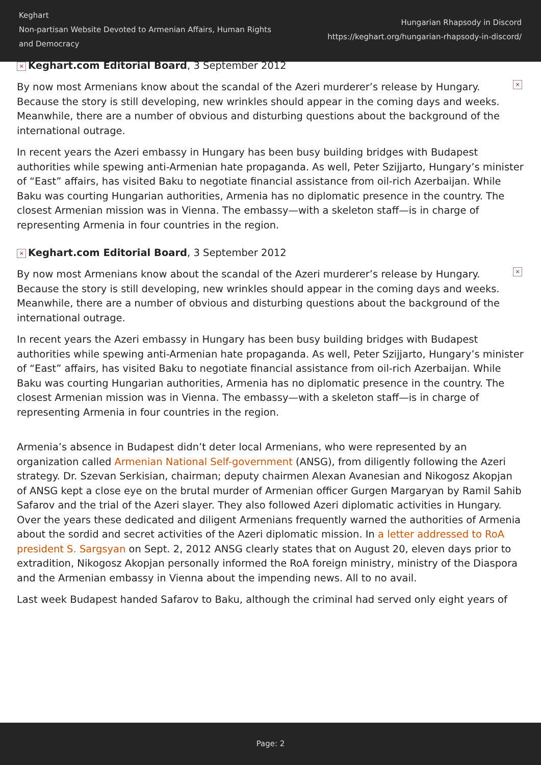Keghart
Non-partisan Website Devoted to Armenian Affairs, Human Rights and Democracy
Hungarian Rhapsody in Discord
https://keghart.org/hungarian-rhapsody-in-discord/
× Keghart.com Editorial Board, 3 September 2012
× By now most Armenians know about the scandal of the Azeri murderer’s release by Hungary. Because the story is still developing, new wrinkles should appear in the coming days and weeks. Meanwhile, there are a number of obvious and disturbing questions about the background of the international outrage.
In recent years the Azeri embassy in Hungary has been busy building bridges with Budapest authorities while spewing anti-Armenian hate propaganda. As well, Peter Szijjarto, Hungary’s minister of “East” affairs, has visited Baku to negotiate financial assistance from oil-rich Azerbaijan. While Baku was courting Hungarian authorities, Armenia has no diplomatic presence in the country. The closest Armenian mission was in Vienna. The embassy—with a skeleton staff—is in charge of representing Armenia in four countries in the region.
× Keghart.com Editorial Board, 3 September 2012
× By now most Armenians know about the scandal of the Azeri murderer’s release by Hungary. Because the story is still developing, new wrinkles should appear in the coming days and weeks. Meanwhile, there are a number of obvious and disturbing questions about the background of the international outrage.
In recent years the Azeri embassy in Hungary has been busy building bridges with Budapest authorities while spewing anti-Armenian hate propaganda. As well, Peter Szijjarto, Hungary’s minister of “East” affairs, has visited Baku to negotiate financial assistance from oil-rich Azerbaijan. While Baku was courting Hungarian authorities, Armenia has no diplomatic presence in the country. The closest Armenian mission was in Vienna. The embassy—with a skeleton staff—is in charge of representing Armenia in four countries in the region.
Armenia’s absence in Budapest didn’t deter local Armenians, who were represented by an organization called Armenian National Self-government (ANSG), from diligently following the Azeri strategy. Dr. Szevan Serkisian, chairman; deputy chairmen Alexan Avanesian and Nikogosz Akopjan of ANSG kept a close eye on the brutal murder of Armenian officer Gurgen Margaryan by Ramil Sahib Safarov and the trial of the Azeri slayer. They also followed Azeri diplomatic activities in Hungary. Over the years these dedicated and diligent Armenians frequently warned the authorities of Armenia about the sordid and secret activities of the Azeri diplomatic mission. In a letter addressed to RoA president S. Sargsyan on Sept. 2, 2012 ANSG clearly states that on August 20, eleven days prior to extradition, Nikogosz Akopjan personally informed the RoA foreign ministry, ministry of the Diaspora and the Armenian embassy in Vienna about the impending news. All to no avail.
Last week Budapest handed Safarov to Baku, although the criminal had served only eight years of
Page: 2